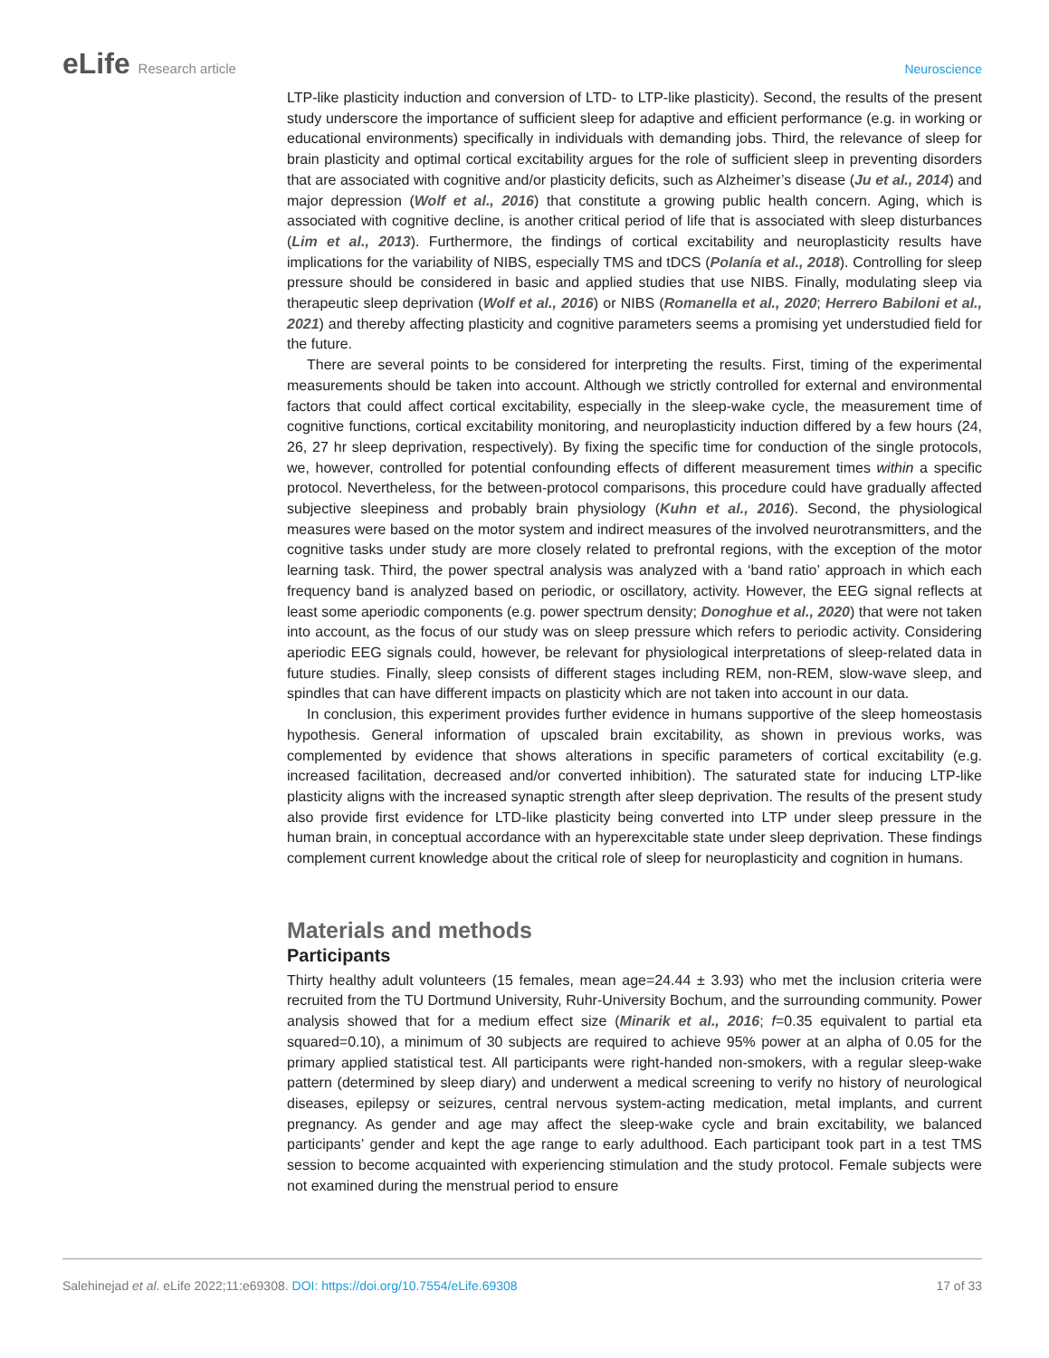eLife Research article Neuroscience
LTP-like plasticity induction and conversion of LTD- to LTP-like plasticity). Second, the results of the present study underscore the importance of sufficient sleep for adaptive and efficient performance (e.g. in working or educational environments) specifically in individuals with demanding jobs. Third, the relevance of sleep for brain plasticity and optimal cortical excitability argues for the role of sufficient sleep in preventing disorders that are associated with cognitive and/or plasticity deficits, such as Alzheimer’s disease (Ju et al., 2014) and major depression (Wolf et al., 2016) that constitute a growing public health concern. Aging, which is associated with cognitive decline, is another critical period of life that is associated with sleep disturbances (Lim et al., 2013). Furthermore, the findings of cortical excitability and neuroplasticity results have implications for the variability of NIBS, especially TMS and tDCS (Polanía et al., 2018). Controlling for sleep pressure should be considered in basic and applied studies that use NIBS. Finally, modulating sleep via therapeutic sleep deprivation (Wolf et al., 2016) or NIBS (Romanella et al., 2020; Herrero Babiloni et al., 2021) and thereby affecting plasticity and cognitive parameters seems a promising yet understudied field for the future.
There are several points to be considered for interpreting the results. First, timing of the experimental measurements should be taken into account. Although we strictly controlled for external and environmental factors that could affect cortical excitability, especially in the sleep-wake cycle, the measurement time of cognitive functions, cortical excitability monitoring, and neuroplasticity induction differed by a few hours (24, 26, 27 hr sleep deprivation, respectively). By fixing the specific time for conduction of the single protocols, we, however, controlled for potential confounding effects of different measurement times within a specific protocol. Nevertheless, for the between-protocol comparisons, this procedure could have gradually affected subjective sleepiness and probably brain physiology (Kuhn et al., 2016). Second, the physiological measures were based on the motor system and indirect measures of the involved neurotransmitters, and the cognitive tasks under study are more closely related to prefrontal regions, with the exception of the motor learning task. Third, the power spectral analysis was analyzed with a ‘band ratio’ approach in which each frequency band is analyzed based on periodic, or oscillatory, activity. However, the EEG signal reflects at least some aperiodic components (e.g. power spectrum density; Donoghue et al., 2020) that were not taken into account, as the focus of our study was on sleep pressure which refers to periodic activity. Considering aperiodic EEG signals could, however, be relevant for physiological interpretations of sleep-related data in future studies. Finally, sleep consists of different stages including REM, non-REM, slow-wave sleep, and spindles that can have different impacts on plasticity which are not taken into account in our data.
In conclusion, this experiment provides further evidence in humans supportive of the sleep homeostasis hypothesis. General information of upscaled brain excitability, as shown in previous works, was complemented by evidence that shows alterations in specific parameters of cortical excitability (e.g. increased facilitation, decreased and/or converted inhibition). The saturated state for inducing LTP-like plasticity aligns with the increased synaptic strength after sleep deprivation. The results of the present study also provide first evidence for LTD-like plasticity being converted into LTP under sleep pressure in the human brain, in conceptual accordance with an hyperexcitable state under sleep deprivation. These findings complement current knowledge about the critical role of sleep for neuroplasticity and cognition in humans.
Materials and methods
Participants
Thirty healthy adult volunteers (15 females, mean age=24.44 ± 3.93) who met the inclusion criteria were recruited from the TU Dortmund University, Ruhr-University Bochum, and the surrounding community. Power analysis showed that for a medium effect size (Minarik et al., 2016; f=0.35 equivalent to partial eta squared=0.10), a minimum of 30 subjects are required to achieve 95% power at an alpha of 0.05 for the primary applied statistical test. All participants were right-handed non-smokers, with a regular sleep-wake pattern (determined by sleep diary) and underwent a medical screening to verify no history of neurological diseases, epilepsy or seizures, central nervous system-acting medication, metal implants, and current pregnancy. As gender and age may affect the sleep-wake cycle and brain excitability, we balanced participants’ gender and kept the age range to early adulthood. Each participant took part in a test TMS session to become acquainted with experiencing stimulation and the study protocol. Female subjects were not examined during the menstrual period to ensure
Salehinejad et al. eLife 2022;11:e69308. DOI: https://doi.org/10.7554/eLife.69308
17 of 33